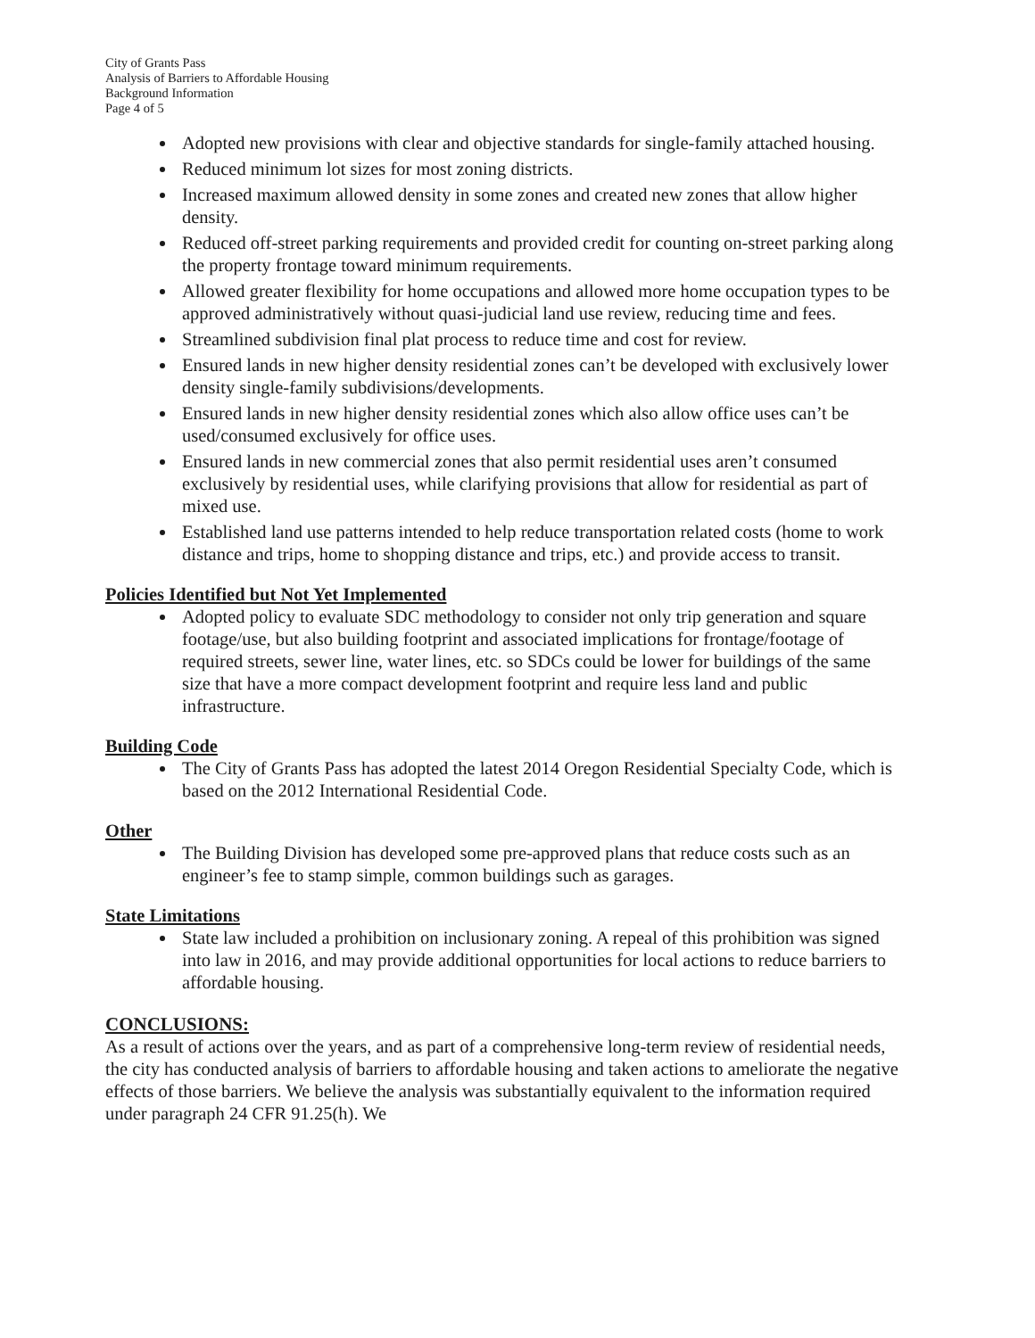City of Grants Pass
Analysis of Barriers to Affordable Housing
Background Information
Page 4 of 5
Adopted new provisions with clear and objective standards for single-family attached housing.
Reduced minimum lot sizes for most zoning districts.
Increased maximum allowed density in some zones and created new zones that allow higher density.
Reduced off-street parking requirements and provided credit for counting on-street parking along the property frontage toward minimum requirements.
Allowed greater flexibility for home occupations and allowed more home occupation types to be approved administratively without quasi-judicial land use review, reducing time and fees.
Streamlined subdivision final plat process to reduce time and cost for review.
Ensured lands in new higher density residential zones can’t be developed with exclusively lower density single-family subdivisions/developments.
Ensured lands in new higher density residential zones which also allow office uses can’t be used/consumed exclusively for office uses.
Ensured lands in new commercial zones that also permit residential uses aren’t consumed exclusively by residential uses, while clarifying provisions that allow for residential as part of mixed use.
Established land use patterns intended to help reduce transportation related costs (home to work distance and trips, home to shopping distance and trips, etc.) and provide access to transit.
Policies Identified but Not Yet Implemented
Adopted policy to evaluate SDC methodology to consider not only trip generation and square footage/use, but also building footprint and associated implications for frontage/footage of required streets, sewer line, water lines, etc. so SDCs could be lower for buildings of the same size that have a more compact development footprint and require less land and public infrastructure.
Building Code
The City of Grants Pass has adopted the latest 2014 Oregon Residential Specialty Code, which is based on the 2012 International Residential Code.
Other
The Building Division has developed some pre-approved plans that reduce costs such as an engineer’s fee to stamp simple, common buildings such as garages.
State Limitations
State law included a prohibition on inclusionary zoning. A repeal of this prohibition was signed into law in 2016, and may provide additional opportunities for local actions to reduce barriers to affordable housing.
CONCLUSIONS:
As a result of actions over the years, and as part of a comprehensive long-term review of residential needs, the city has conducted analysis of barriers to affordable housing and taken actions to ameliorate the negative effects of those barriers. We believe the analysis was substantially equivalent to the information required under paragraph 24 CFR 91.25(h). We